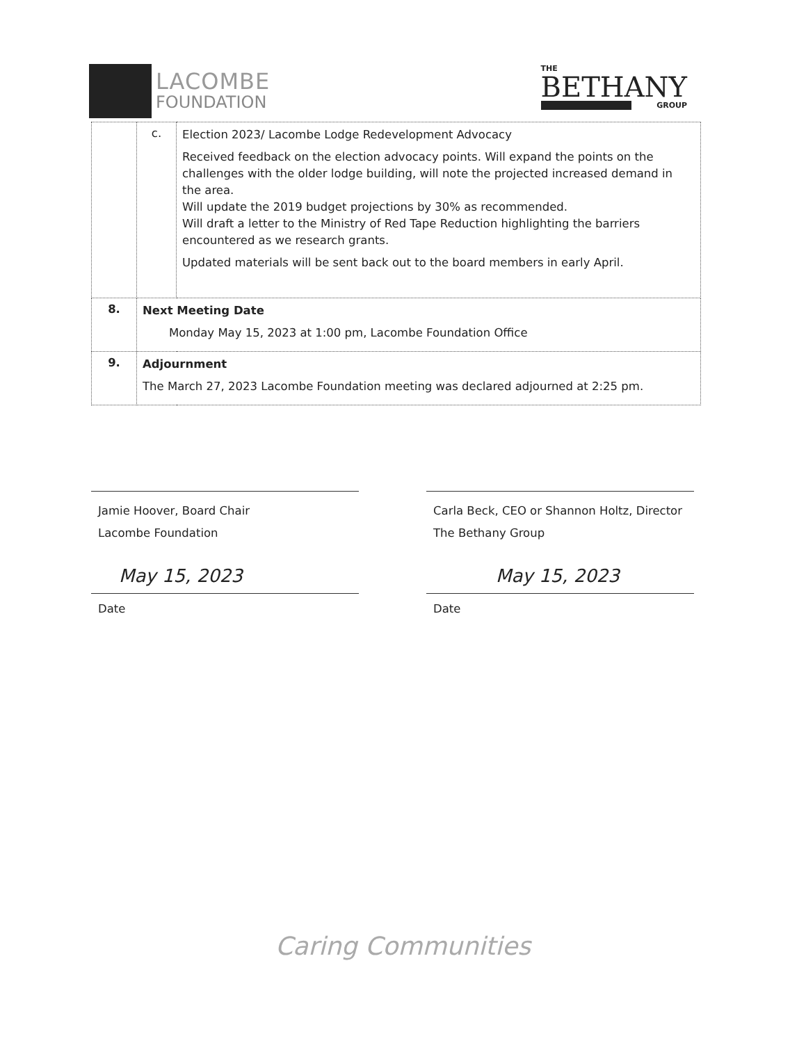LACOMBE
FOUNDATION
THE
BETHANY
GROUP
| | c. | Election 2023/ Lacombe Lodge Redevelopment Advocacy Received feedback on the election advocacy points. Will expand the points on the challenges with the older lodge building, will note the projected increased demand in the area. Will update the 2019 budget projections by 30% as recommended. Will draft a letter to the Ministry of Red Tape Reduction highlighting the barriers encountered as we research grants. Updated materials will be sent back out to the board members in early April. |
| 8. | Next Meeting Date Monday May 15, 2023 at 1:00 pm, Lacombe Foundation Office | |
| 9. | Adjournment The March 27, 2023 Lacombe Foundation meeting was declared adjourned at 2:25 pm. | |
Jamie Hoover, Board Chair
Lacombe Foundation
May 15, 2023
Date
Carla Beck, CEO or Shannon Holtz, Director
The Bethany Group
May 15, 2023
Date
Caring Communities